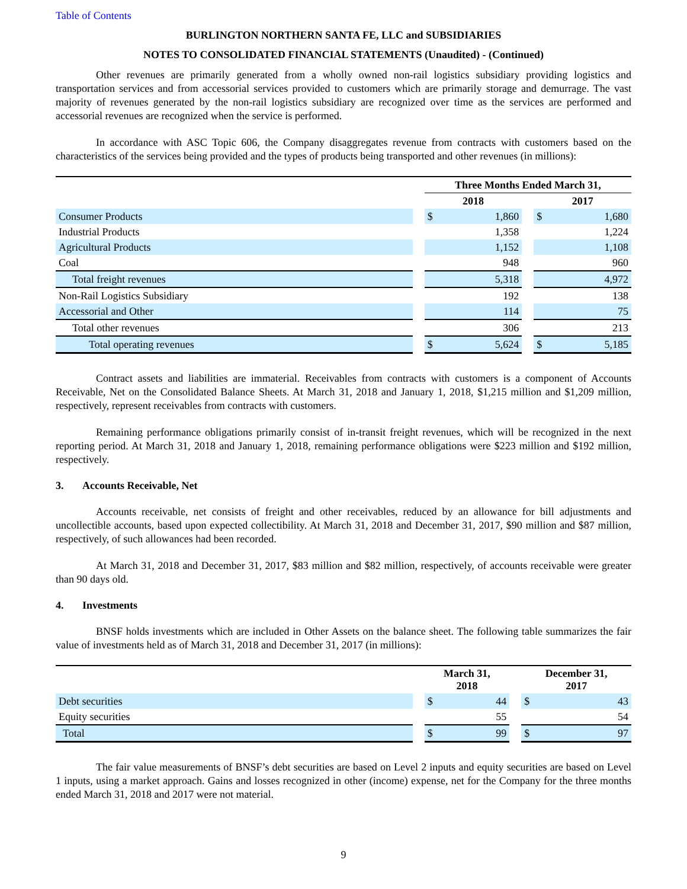Table of Contents
BURLINGTON NORTHERN SANTA FE, LLC and SUBSIDIARIES
NOTES TO CONSOLIDATED FINANCIAL STATEMENTS (Unaudited) - (Continued)
Other revenues are primarily generated from a wholly owned non-rail logistics subsidiary providing logistics and transportation services and from accessorial services provided to customers which are primarily storage and demurrage. The vast majority of revenues generated by the non-rail logistics subsidiary are recognized over time as the services are performed and accessorial revenues are recognized when the service is performed.
In accordance with ASC Topic 606, the Company disaggregates revenue from contracts with customers based on the characteristics of the services being provided and the types of products being transported and other revenues (in millions):
| | | Three Months Ended March 31, | | | | |
| --- | --- | --- | --- | --- | --- | --- |
| | | 2018 | | | 2017 | |
| Consumer Products | | $ | 1,860 | | $ | 1,680 |
| Industrial Products | | | 1,358 | | | 1,224 |
| Agricultural Products | | | 1,152 | | | 1,108 |
| Coal | | | 948 | | | 960 |
| Total freight revenues | | | 5,318 | | | 4,972 |
| Non-Rail Logistics Subsidiary | | | 192 | | | 138 |
| Accessorial and Other | | | 114 | | | 75 |
| Total other revenues | | | 306 | | | 213 |
| Total operating revenues | | $ | 5,624 | | $ | 5,185 |
Contract assets and liabilities are immaterial. Receivables from contracts with customers is a component of Accounts Receivable, Net on the Consolidated Balance Sheets. At March 31, 2018 and January 1, 2018, $1,215 million and $1,209 million, respectively, represent receivables from contracts with customers.
Remaining performance obligations primarily consist of in-transit freight revenues, which will be recognized in the next reporting period. At March 31, 2018 and January 1, 2018, remaining performance obligations were $223 million and $192 million, respectively.
3. Accounts Receivable, Net
Accounts receivable, net consists of freight and other receivables, reduced by an allowance for bill adjustments and uncollectible accounts, based upon expected collectibility. At March 31, 2018 and December 31, 2017, $90 million and $87 million, respectively, of such allowances had been recorded.
At March 31, 2018 and December 31, 2017, $83 million and $82 million, respectively, of accounts receivable were greater than 90 days old.
4. Investments
BNSF holds investments which are included in Other Assets on the balance sheet. The following table summarizes the fair value of investments held as of March 31, 2018 and December 31, 2017 (in millions):
| | | March 31, 2018 | | | December 31, 2017 | |
| --- | --- | --- | --- | --- | --- | --- |
| Debt securities | | $ | 44 | | $ | 43 |
| Equity securities | | | 55 | | | 54 |
| Total | | $ | 99 | | $ | 97 |
The fair value measurements of BNSF’s debt securities are based on Level 2 inputs and equity securities are based on Level 1 inputs, using a market approach. Gains and losses recognized in other (income) expense, net for the Company for the three months ended March 31, 2018 and 2017 were not material.
9